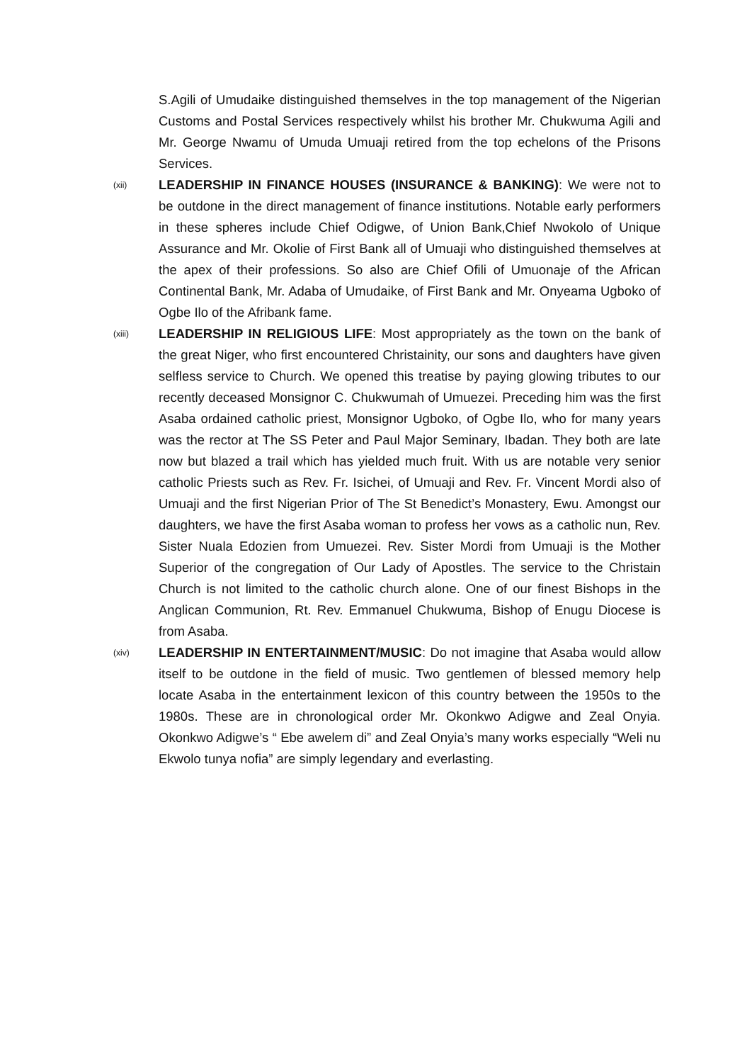S.Agili of Umudaike distinguished themselves in the top management of the Nigerian Customs and Postal Services respectively whilst his brother Mr. Chukwuma Agili and Mr. George Nwamu of Umuda Umuaji retired from the top echelons of the Prisons Services.
(xii)
LEADERSHIP IN FINANCE HOUSES (INSURANCE & BANKING): We were not to be outdone in the direct management of finance institutions. Notable early performers in these spheres include Chief Odigwe, of Union Bank,Chief Nwokolo of Unique Assurance and Mr. Okolie of First Bank all of Umuaji who distinguished themselves at the apex of their professions. So also are Chief Ofili of Umuonaje of the African Continental Bank, Mr. Adaba of Umudaike, of First Bank and Mr. Onyeama Ugboko of Ogbe Ilo of the Afribank fame.
(xiii)
LEADERSHIP IN RELIGIOUS LIFE: Most appropriately as the town on the bank of the great Niger, who first encountered Christainity, our sons and daughters have given selfless service to Church. We opened this treatise by paying glowing tributes to our recently deceased Monsignor C. Chukwumah of Umuezei. Preceding him was the first Asaba ordained catholic priest, Monsignor Ugboko, of Ogbe Ilo, who for many years was the rector at The SS Peter and Paul Major Seminary, Ibadan. They both are late now but blazed a trail which has yielded much fruit. With us are notable very senior catholic Priests such as Rev. Fr. Isichei, of Umuaji and Rev. Fr. Vincent Mordi also of Umuaji and the first Nigerian Prior of The St Benedict’s Monastery, Ewu. Amongst our daughters, we have the first Asaba woman to profess her vows as a catholic nun, Rev. Sister Nuala Edozien from Umuezei. Rev. Sister Mordi from Umuaji is the Mother Superior of the congregation of Our Lady of Apostles. The service to the Christain Church is not limited to the catholic church alone. One of our finest Bishops in the Anglican Communion, Rt. Rev. Emmanuel Chukwuma, Bishop of Enugu Diocese is from Asaba.
(xiv)
LEADERSHIP IN ENTERTAINMENT/MUSIC: Do not imagine that Asaba would allow itself to be outdone in the field of music. Two gentlemen of blessed memory help locate Asaba in the entertainment lexicon of this country between the 1950s to the 1980s. These are in chronological order Mr. Okonkwo Adigwe and Zeal Onyia. Okonkwo Adigwe’s “ Ebe awelem di” and Zeal Onyia’s many works especially “Weli nu Ekwolo tunya nofia” are simply legendary and everlasting.